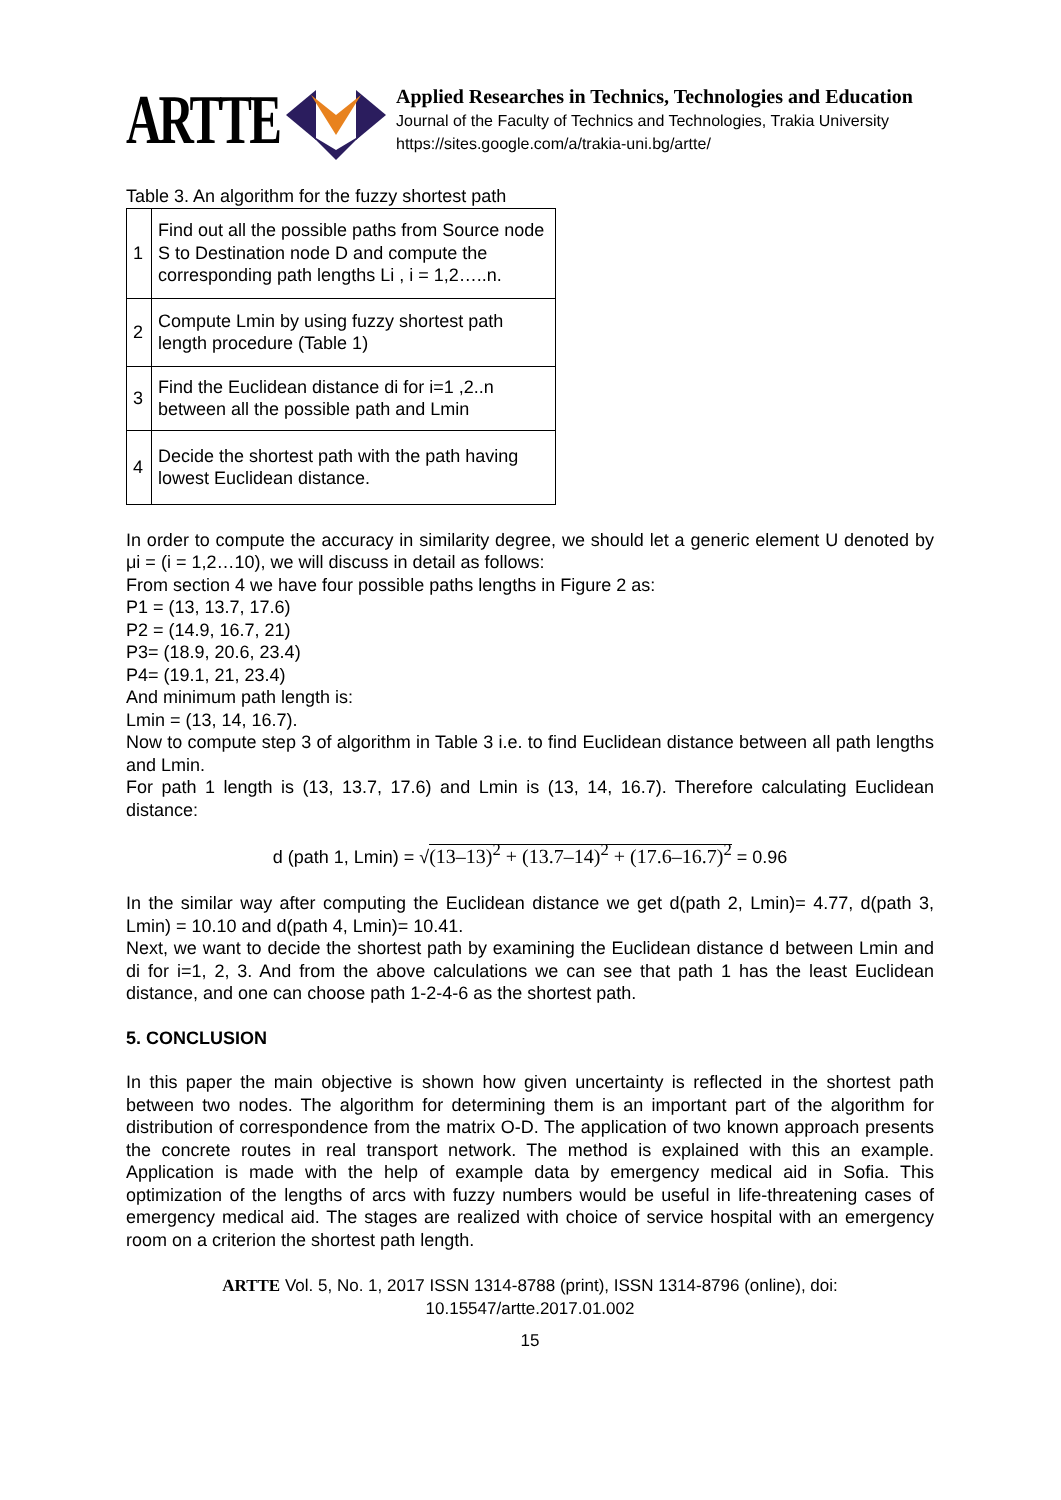ARTTE
Applied Researches in Technics, Technologies and Education
Journal of the Faculty of Technics and Technologies, Trakia University
https://sites.google.com/a/trakia-uni.bg/artte/
Table 3. An algorithm for the fuzzy shortest path
| 1 | Find out all the possible paths from Source node S to Destination node D and compute the corresponding path lengths Li , i = 1,2…..n. |
| 2 | Compute Lmin by using fuzzy shortest path length procedure (Table 1) |
| 3 | Find the Euclidean distance di for i=1 ,2..n between all the possible path and Lmin |
| 4 | Decide the shortest path with the path having lowest Euclidean distance. |
In order to compute the accuracy in similarity degree, we should let a generic element U denoted by μi = (i = 1,2…10), we will discuss in detail as follows:
From section 4 we have four possible paths lengths in Figure 2 as:
P1 = (13, 13.7, 17.6)
P2 = (14.9, 16.7, 21)
P3= (18.9, 20.6, 23.4)
P4= (19.1, 21, 23.4)
And minimum path length is:
Lmin = (13, 14, 16.7).
Now to compute step 3 of algorithm in Table 3 i.e. to find Euclidean distance between all path lengths and Lmin.
For path 1 length is (13, 13.7, 17.6) and Lmin is (13, 14, 16.7). Therefore calculating Euclidean distance:
d (path 1, Lmin) = √(13–13)<sup>2</sup> + (13.7–14)<sup>2</sup> + (17.6–16.7)<sup>2</sup> = 0.96
In the similar way after computing the Euclidean distance we get d(path 2, Lmin)= 4.77, d(path 3, Lmin) = 10.10 and d(path 4, Lmin)= 10.41.
Next, we want to decide the shortest path by examining the Euclidean distance d between Lmin and di for i=1, 2, 3. And from the above calculations we can see that path 1 has the least Euclidean distance, and one can choose path 1-2-4-6 as the shortest path.
5. CONCLUSION
In this paper the main objective is shown how given uncertainty is reflected in the shortest path between two nodes. The algorithm for determining them is an important part of the algorithm for distribution of correspondence from the matrix O-D. The application of two known approach presents the concrete routes in real transport network. The method is explained with this an example. Application is made with the help of example data by emergency medical aid in Sofia. This optimization of the lengths of arcs with fuzzy numbers would be useful in life-threatening cases of emergency medical aid. The stages are realized with choice of service hospital with an emergency room on a criterion the shortest path length.
ARTTE Vol. 5, No. 1, 2017 ISSN 1314-8788 (print), ISSN 1314-8796 (online), doi: 10.15547/artte.2017.01.002
15